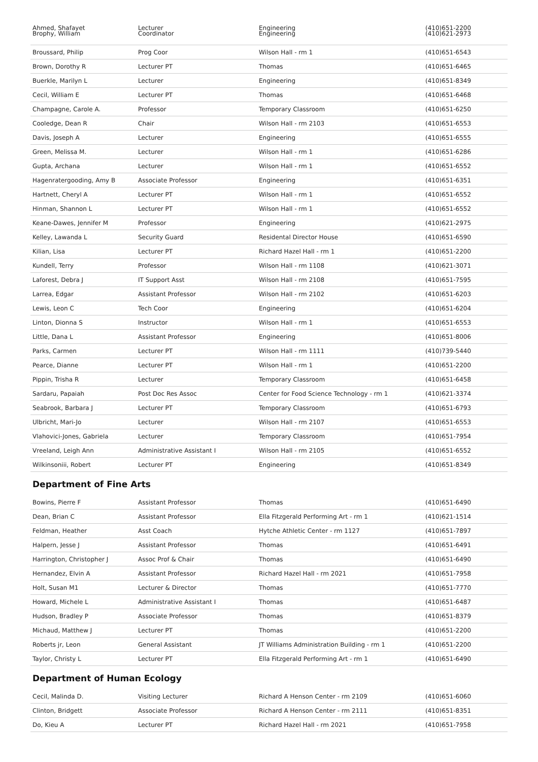| Ahmed, Shafayet Brophy, William | Lecturer Coordinator | Engineering Engineering | (410)651-2200 (410)621-2973 |
| Broussard, Philip | Prog Coor | Wilson Hall - rm 1 | (410)651-6543 |
| Brown, Dorothy R | Lecturer PT | Thomas | (410)651-6465 |
| Buerkle, Marilyn L | Lecturer | Engineering | (410)651-8349 |
| Cecil, William E | Lecturer PT | Thomas | (410)651-6468 |
| Champagne, Carole A. | Professor | Temporary Classroom | (410)651-6250 |
| Cooledge, Dean R | Chair | Wilson Hall - rm 2103 | (410)651-6553 |
| Davis, Joseph A | Lecturer | Engineering | (410)651-6555 |
| Green, Melissa M. | Lecturer | Wilson Hall - rm 1 | (410)651-6286 |
| Gupta, Archana | Lecturer | Wilson Hall - rm 1 | (410)651-6552 |
| Hagenratergooding, Amy B | Associate Professor | Engineering | (410)651-6351 |
| Hartnett, Cheryl A | Lecturer PT | Wilson Hall - rm 1 | (410)651-6552 |
| Hinman, Shannon L | Lecturer PT | Wilson Hall - rm 1 | (410)651-6552 |
| Keane-Dawes, Jennifer M | Professor | Engineering | (410)621-2975 |
| Kelley, Lawanda L | Security Guard | Residental Director House | (410)651-6590 |
| Kilian, Lisa | Lecturer PT | Richard Hazel Hall - rm 1 | (410)651-2200 |
| Kundell, Terry | Professor | Wilson Hall - rm 1108 | (410)621-3071 |
| Laforest, Debra J | IT Support Asst | Wilson Hall - rm 2108 | (410)651-7595 |
| Larrea, Edgar | Assistant Professor | Wilson Hall - rm 2102 | (410)651-6203 |
| Lewis, Leon C | Tech Coor | Engineering | (410)651-6204 |
| Linton, Dionna S | Instructor | Wilson Hall - rm 1 | (410)651-6553 |
| Little, Dana L | Assistant Professor | Engineering | (410)651-8006 |
| Parks, Carmen | Lecturer PT | Wilson Hall - rm 1111 | (410)739-5440 |
| Pearce, Dianne | Lecturer PT | Wilson Hall - rm 1 | (410)651-2200 |
| Pippin, Trisha R | Lecturer | Temporary Classroom | (410)651-6458 |
| Sardaru, Papaiah | Post Doc Res Assoc | Center for Food Science Technology - rm 1 | (410)621-3374 |
| Seabrook, Barbara J | Lecturer PT | Temporary Classroom | (410)651-6793 |
| Ulbricht, Mari-Jo | Lecturer | Wilson Hall - rm 2107 | (410)651-6553 |
| Vlahovici-Jones, Gabriela | Lecturer | Temporary Classroom | (410)651-7954 |
| Vreeland, Leigh Ann | Administrative Assistant I | Wilson Hall - rm 2105 | (410)651-6552 |
| Wilkinsoniii, Robert | Lecturer PT | Engineering | (410)651-8349 |
Department of Fine Arts
| Bowins, Pierre F | Assistant Professor | Thomas | (410)651-6490 |
| Dean, Brian C | Assistant Professor | Ella Fitzgerald Performing Art - rm 1 | (410)621-1514 |
| Feldman, Heather | Asst Coach | Hytche Athletic Center - rm 1127 | (410)651-7897 |
| Halpern, Jesse J | Assistant Professor | Thomas | (410)651-6491 |
| Harrington, Christopher J | Assoc Prof & Chair | Thomas | (410)651-6490 |
| Hernandez, Elvin A | Assistant Professor | Richard Hazel Hall - rm 2021 | (410)651-7958 |
| Holt, Susan M1 | Lecturer & Director | Thomas | (410)651-7770 |
| Howard, Michele L | Administrative Assistant I | Thomas | (410)651-6487 |
| Hudson, Bradley P | Associate Professor | Thomas | (410)651-8379 |
| Michaud, Matthew J | Lecturer PT | Thomas | (410)651-2200 |
| Roberts jr, Leon | General Assistant | JT Williams Administration Building - rm 1 | (410)651-2200 |
| Taylor, Christy L | Lecturer PT | Ella Fitzgerald Performing Art - rm 1 | (410)651-6490 |
Department of Human Ecology
| Cecil, Malinda D. | Visiting Lecturer | Richard A Henson Center - rm 2109 | (410)651-6060 |
| Clinton, Bridgett | Associate Professor | Richard A Henson Center - rm 2111 | (410)651-8351 |
| Do, Kieu A | Lecturer PT | Richard Hazel Hall - rm 2021 | (410)651-7958 |